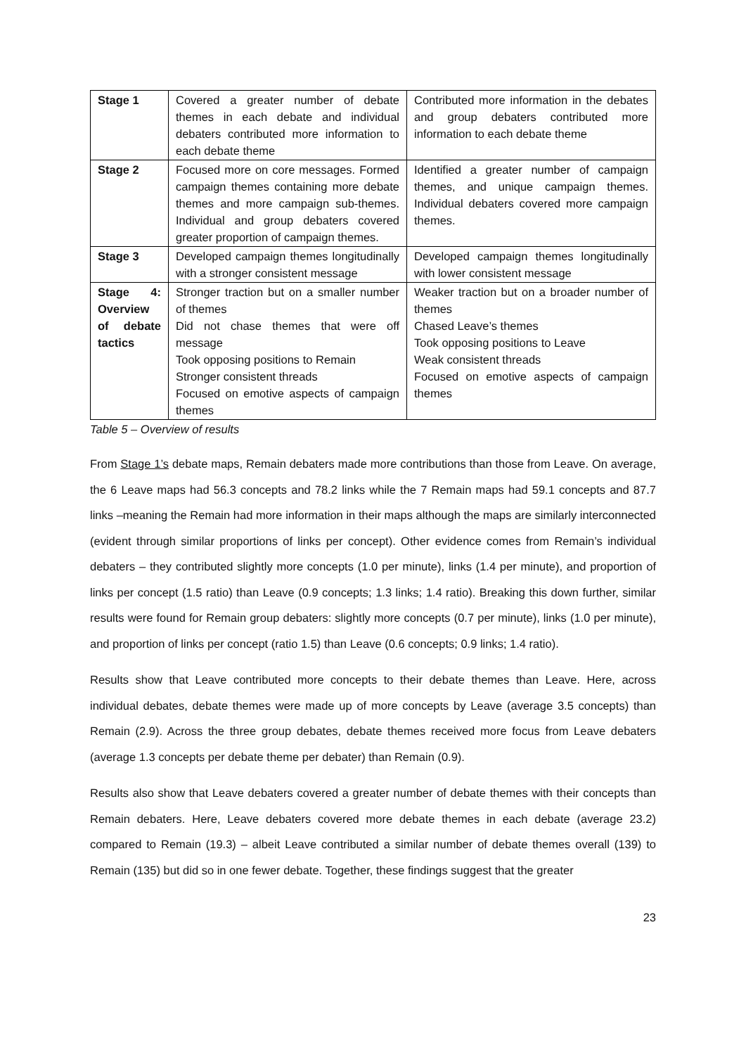| Stage 1 | Covered a greater number of debate themes in each debate and individual debaters contributed more information to each debate theme | Contributed more information in the debates and group debaters contributed more information to each debate theme |
| Stage 2 | Focused more on core messages. Formed campaign themes containing more debate themes and more campaign sub-themes. Individual and group debaters covered greater proportion of campaign themes. | Identified a greater number of campaign themes, and unique campaign themes. Individual debaters covered more campaign themes. |
| Stage 3 | Developed campaign themes longitudinally with a stronger consistent message | Developed campaign themes longitudinally with lower consistent message |
| Stage 4: Overview of debate tactics | Stronger traction but on a smaller number of themes Did not chase themes that were off message Took opposing positions to Remain Stronger consistent threads Focused on emotive aspects of campaign themes | Weaker traction but on a broader number of themes Chased Leave’s themes Took opposing positions to Leave Weak consistent threads Focused on emotive aspects of campaign themes |
Table 5 – Overview of results
From Stage 1’s debate maps, Remain debaters made more contributions than those from Leave. On average, the 6 Leave maps had 56.3 concepts and 78.2 links while the 7 Remain maps had 59.1 concepts and 87.7 links –meaning the Remain had more information in their maps although the maps are similarly interconnected (evident through similar proportions of links per concept). Other evidence comes from Remain’s individual debaters – they contributed slightly more concepts (1.0 per minute), links (1.4 per minute), and proportion of links per concept (1.5 ratio) than Leave (0.9 concepts; 1.3 links; 1.4 ratio). Breaking this down further, similar results were found for Remain group debaters: slightly more concepts (0.7 per minute), links (1.0 per minute), and proportion of links per concept (ratio 1.5) than Leave (0.6 concepts; 0.9 links; 1.4 ratio).
Results show that Leave contributed more concepts to their debate themes than Leave. Here, across individual debates, debate themes were made up of more concepts by Leave (average 3.5 concepts) than Remain (2.9). Across the three group debates, debate themes received more focus from Leave debaters (average 1.3 concepts per debate theme per debater) than Remain (0.9).
Results also show that Leave debaters covered a greater number of debate themes with their concepts than Remain debaters. Here, Leave debaters covered more debate themes in each debate (average 23.2) compared to Remain (19.3) – albeit Leave contributed a similar number of debate themes overall (139) to Remain (135) but did so in one fewer debate. Together, these findings suggest that the greater
23